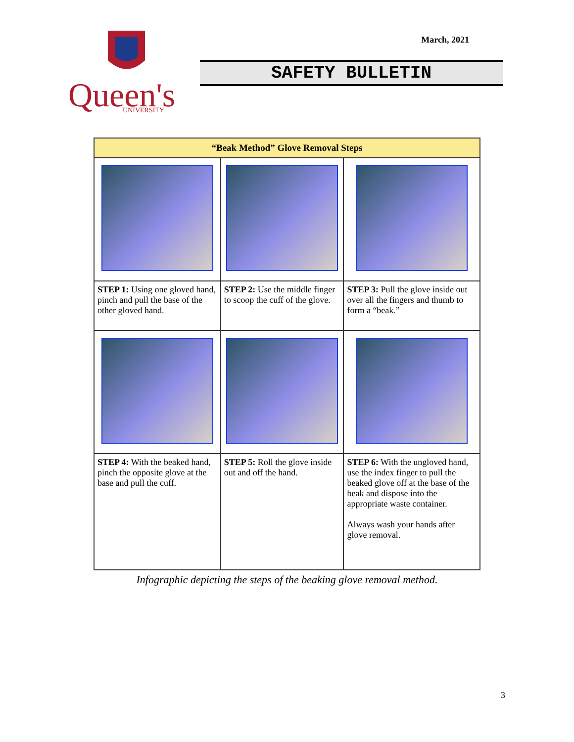Queen's
UNIVERSITY
March, 2021
SAFETY BULLETIN
| “Beak Method” Glove Removal Steps | | |
| --- | --- | --- |
| STEP 1: Using one gloved hand, pinch and pull the base of the other gloved hand. | STEP 2: Use the middle finger to scoop the cuff of the glove. | STEP 3: Pull the glove inside out over all the fingers and thumb to form a “beak.” |
| STEP 4: With the beaked hand, pinch the opposite glove at the base and pull the cuff. | STEP 5: Roll the glove inside out and off the hand. | STEP 6: With the ungloved hand, use the index finger to pull the beaked glove off at the base of the beak and dispose into the appropriate waste container. Always wash your hands after glove removal. |
Infographic depicting the steps of the beaking glove removal method.
3